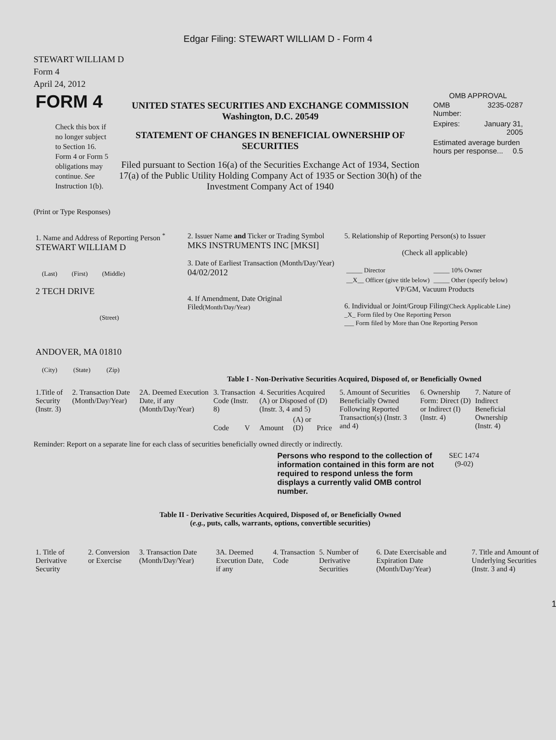Edgar Filing: STEWART WILLIAM D - Form 4
STEWART WILLIAM D
Form 4
April 24, 2012
| FORM 4 Check this box if no longer subject to Section 16. Form 4 or Form 5 obligations may continue. See Instruction 1(b). | UNITED STATES SECURITIES AND EXCHANGE COMMISSION Washington, D.C. 20549 STATEMENT OF CHANGES IN BENEFICIAL OWNERSHIP OF SECURITIES Filed pursuant to Section 16(a) of the Securities Exchange Act of 1934, Section 17(a) of the Public Utility Holding Company Act of 1935 or Section 30(h) of the Investment Company Act of 1940 | OMB APPROVAL / OMB Number: / 3235-0287 / / Expires: / January 31, 2005 / / Estimated average burden hours per response... 0.5 / / |
(Print or Type Responses)
| 1. Name and Address of Reporting Person <sup>*</sup> STEWART WILLIAM D (Last) (First) (Middle) 2 TECH DRIVE (Street) ANDOVER, MA 01810 (City) (State) (Zip) | 2. Issuer Name and Ticker or Trading Symbol MKS INSTRUMENTS INC [MKSI] 3. Date of Earliest Transaction (Month/Day/Year) 04/02/2012 4. If Amendment, Date Original Filed (Month/Day/Year) | 5. Relationship of Reporting Person(s) to Issuer (Check all applicable) / _____ Director / _____ 10% Owner / / __X__ Officer (give title below) / _____ Other (specify below) / VP/GM, Vacuum Products 6. Individual or Joint/Group Filing (Check Applicable Line) _X_ Form filed by One Reporting Person ___ Form filed by More than One Reporting Person |
Table I - Non-Derivative Securities Acquired, Disposed of, or Beneficially Owned
| 1.Title of Security (Instr. 3) | 2. Transaction Date (Month/Day/Year) | 2A. Deemed Execution Date, if any (Month/Day/Year) | 3. Transaction Code (Instr. 8) | | 4. Securities Acquired (A) or Disposed of (D) (Instr. 3, 4 and 5) | | | 5. Amount of Securities Beneficially Owned Following Reported Transaction(s) (Instr. 3 and 4) | 6. Ownership Form: Direct (D) or Indirect (I) (Instr. 4) | 7. Nature of Indirect Beneficial Ownership (Instr. 4) |
| --- | --- | --- | --- | --- | --- | --- | --- | --- | --- | --- |
| | | | Code | V | Amount | (A) or (D) | Price | | | |
Reminder: Report on a separate line for each class of securities beneficially owned directly or indirectly.
| Persons who respond to the collection of information contained in this form are not required to respond unless the form displays a currently valid OMB control number. | SEC 1474 (9-02) |
Table II - Derivative Securities Acquired, Disposed of, or Beneficially Owned
(e.g., puts, calls, warrants, options, convertible securities)
| 1. Title of Derivative Security | 2. Conversion or Exercise | 3. Transaction Date (Month/Day/Year) | 3A. Deemed Execution Date, if any | 4. Transaction Code | 5. Number of Derivative Securities | 6. Date Exercisable and Expiration Date (Month/Day/Year) | 7. Title and Amount of Underlying Securities (Instr. 3 and 4) |
| --- | --- | --- | --- | --- | --- | --- | --- |
1